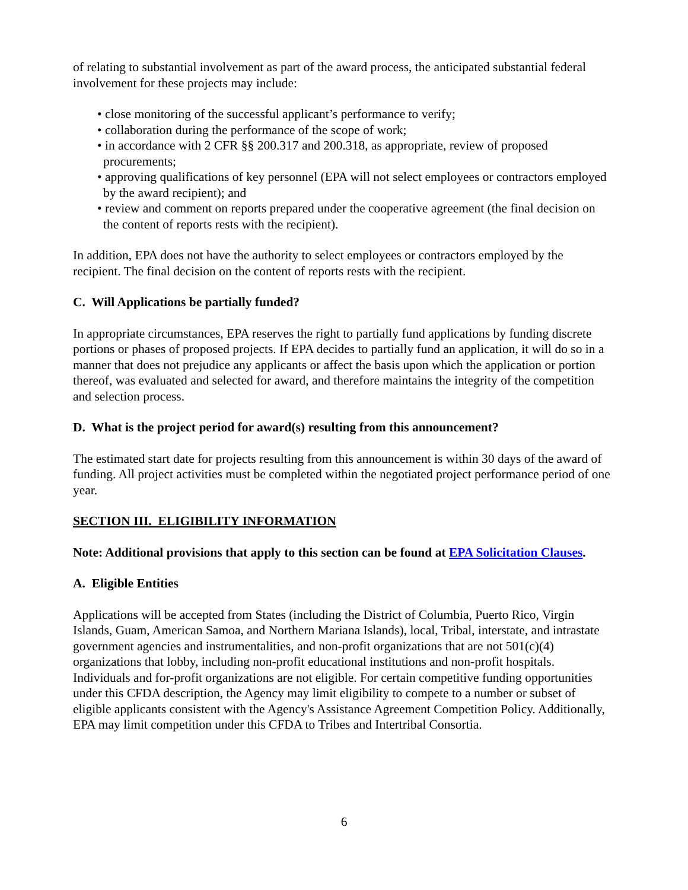of relating to substantial involvement as part of the award process, the anticipated substantial federal involvement for these projects may include:
• close monitoring of the successful applicant’s performance to verify;
• collaboration during the performance of the scope of work;
• in accordance with 2 CFR §§ 200.317 and 200.318, as appropriate, review of proposed procurements;
• approving qualifications of key personnel (EPA will not select employees or contractors employed by the award recipient); and
• review and comment on reports prepared under the cooperative agreement (the final decision on the content of reports rests with the recipient).
In addition, EPA does not have the authority to select employees or contractors employed by the recipient. The final decision on the content of reports rests with the recipient.
C. Will Applications be partially funded?
In appropriate circumstances, EPA reserves the right to partially fund applications by funding discrete portions or phases of proposed projects. If EPA decides to partially fund an application, it will do so in a manner that does not prejudice any applicants or affect the basis upon which the application or portion thereof, was evaluated and selected for award, and therefore maintains the integrity of the competition and selection process.
D. What is the project period for award(s) resulting from this announcement?
The estimated start date for projects resulting from this announcement is within 30 days of the award of funding. All project activities must be completed within the negotiated project performance period of one year.
SECTION III. ELIGIBILITY INFORMATION
Note: Additional provisions that apply to this section can be found at EPA Solicitation Clauses.
A. Eligible Entities
Applications will be accepted from States (including the District of Columbia, Puerto Rico, Virgin Islands, Guam, American Samoa, and Northern Mariana Islands), local, Tribal, interstate, and intrastate government agencies and instrumentalities, and non-profit organizations that are not 501(c)(4) organizations that lobby, including non-profit educational institutions and non-profit hospitals. Individuals and for-profit organizations are not eligible. For certain competitive funding opportunities under this CFDA description, the Agency may limit eligibility to compete to a number or subset of eligible applicants consistent with the Agency's Assistance Agreement Competition Policy. Additionally, EPA may limit competition under this CFDA to Tribes and Intertribal Consortia.
6